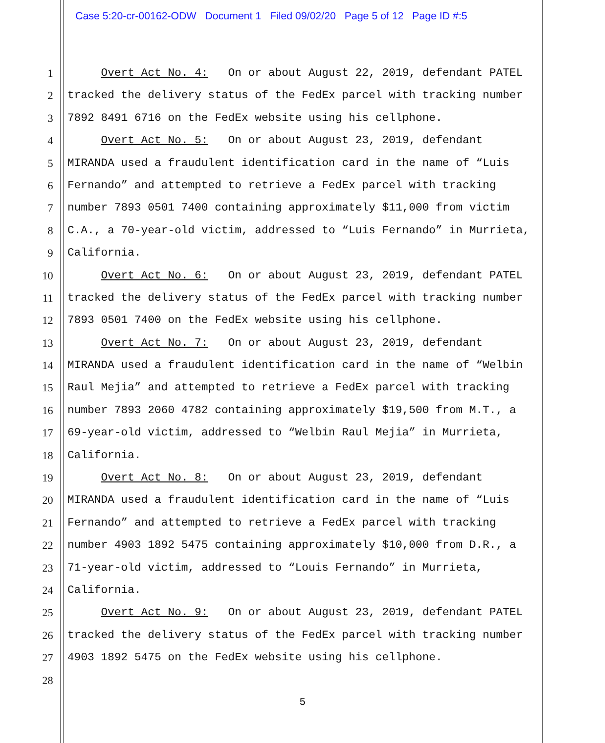Case 5:20-cr-00162-ODW Document 1 Filed 09/02/20 Page 5 of 12 Page ID #:5
1 Overt Act No. 4: On or about August 22, 2019, defendant PATEL
2 tracked the delivery status of the FedEx parcel with tracking number
3 7892 8491 6716 on the FedEx website using his cellphone.
4 Overt Act No. 5: On or about August 23, 2019, defendant
5 MIRANDA used a fraudulent identification card in the name of “Luis
6 Fernando” and attempted to retrieve a FedEx parcel with tracking
7 number 7893 0501 7400 containing approximately $11,000 from victim
8 C.A., a 70-year-old victim, addressed to “Luis Fernando” in Murrieta,
9 California.
10 Overt Act No. 6: On or about August 23, 2019, defendant PATEL
11 tracked the delivery status of the FedEx parcel with tracking number
12 7893 0501 7400 on the FedEx website using his cellphone.
13 Overt Act No. 7: On or about August 23, 2019, defendant
14 MIRANDA used a fraudulent identification card in the name of “Welbin
15 Raul Mejia” and attempted to retrieve a FedEx parcel with tracking
16 number 7893 2060 4782 containing approximately $19,500 from M.T., a
17 69-year-old victim, addressed to “Welbin Raul Mejia” in Murrieta,
18 California.
19 Overt Act No. 8: On or about August 23, 2019, defendant
20 MIRANDA used a fraudulent identification card in the name of “Luis
21 Fernando” and attempted to retrieve a FedEx parcel with tracking
22 number 4903 1892 5475 containing approximately $10,000 from D.R., a
23 71-year-old victim, addressed to “Louis Fernando” in Murrieta,
24 California.
25 Overt Act No. 9: On or about August 23, 2019, defendant PATEL
26 tracked the delivery status of the FedEx parcel with tracking number
27 4903 1892 5475 on the FedEx website using his cellphone.
28
5